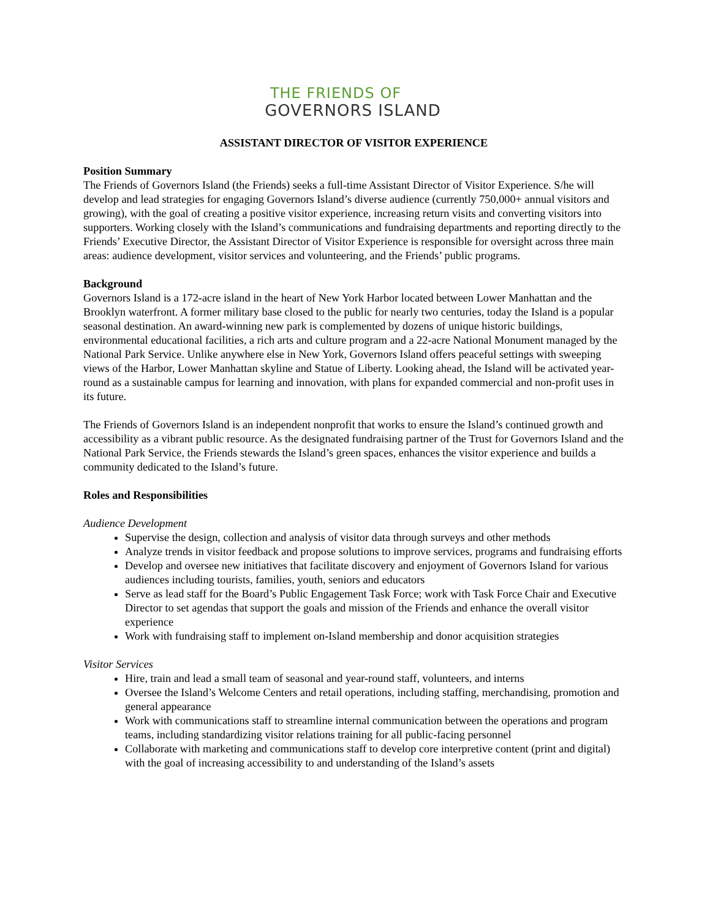THE FRIENDS OF
GOVERNORS ISLAND
ASSISTANT DIRECTOR OF VISITOR EXPERIENCE
Position Summary
The Friends of Governors Island (the Friends) seeks a full-time Assistant Director of Visitor Experience. S/he will develop and lead strategies for engaging Governors Island’s diverse audience (currently 750,000+ annual visitors and growing), with the goal of creating a positive visitor experience, increasing return visits and converting visitors into supporters. Working closely with the Island’s communications and fundraising departments and reporting directly to the Friends’ Executive Director, the Assistant Director of Visitor Experience is responsible for oversight across three main areas: audience development, visitor services and volunteering, and the Friends’ public programs.
Background
Governors Island is a 172-acre island in the heart of New York Harbor located between Lower Manhattan and the Brooklyn waterfront. A former military base closed to the public for nearly two centuries, today the Island is a popular seasonal destination. An award-winning new park is complemented by dozens of unique historic buildings, environmental educational facilities, a rich arts and culture program and a 22-acre National Monument managed by the National Park Service. Unlike anywhere else in New York, Governors Island offers peaceful settings with sweeping views of the Harbor, Lower Manhattan skyline and Statue of Liberty. Looking ahead, the Island will be activated year-round as a sustainable campus for learning and innovation, with plans for expanded commercial and non-profit uses in its future.
The Friends of Governors Island is an independent nonprofit that works to ensure the Island’s continued growth and accessibility as a vibrant public resource. As the designated fundraising partner of the Trust for Governors Island and the National Park Service, the Friends stewards the Island’s green spaces, enhances the visitor experience and builds a community dedicated to the Island’s future.
Roles and Responsibilities
Audience Development
Supervise the design, collection and analysis of visitor data through surveys and other methods
Analyze trends in visitor feedback and propose solutions to improve services, programs and fundraising efforts
Develop and oversee new initiatives that facilitate discovery and enjoyment of Governors Island for various audiences including tourists, families, youth, seniors and educators
Serve as lead staff for the Board’s Public Engagement Task Force; work with Task Force Chair and Executive Director to set agendas that support the goals and mission of the Friends and enhance the overall visitor experience
Work with fundraising staff to implement on-Island membership and donor acquisition strategies
Visitor Services
Hire, train and lead a small team of seasonal and year-round staff, volunteers, and interns
Oversee the Island’s Welcome Centers and retail operations, including staffing, merchandising, promotion and general appearance
Work with communications staff to streamline internal communication between the operations and program teams, including standardizing visitor relations training for all public-facing personnel
Collaborate with marketing and communications staff to develop core interpretive content (print and digital) with the goal of increasing accessibility to and understanding of the Island’s assets